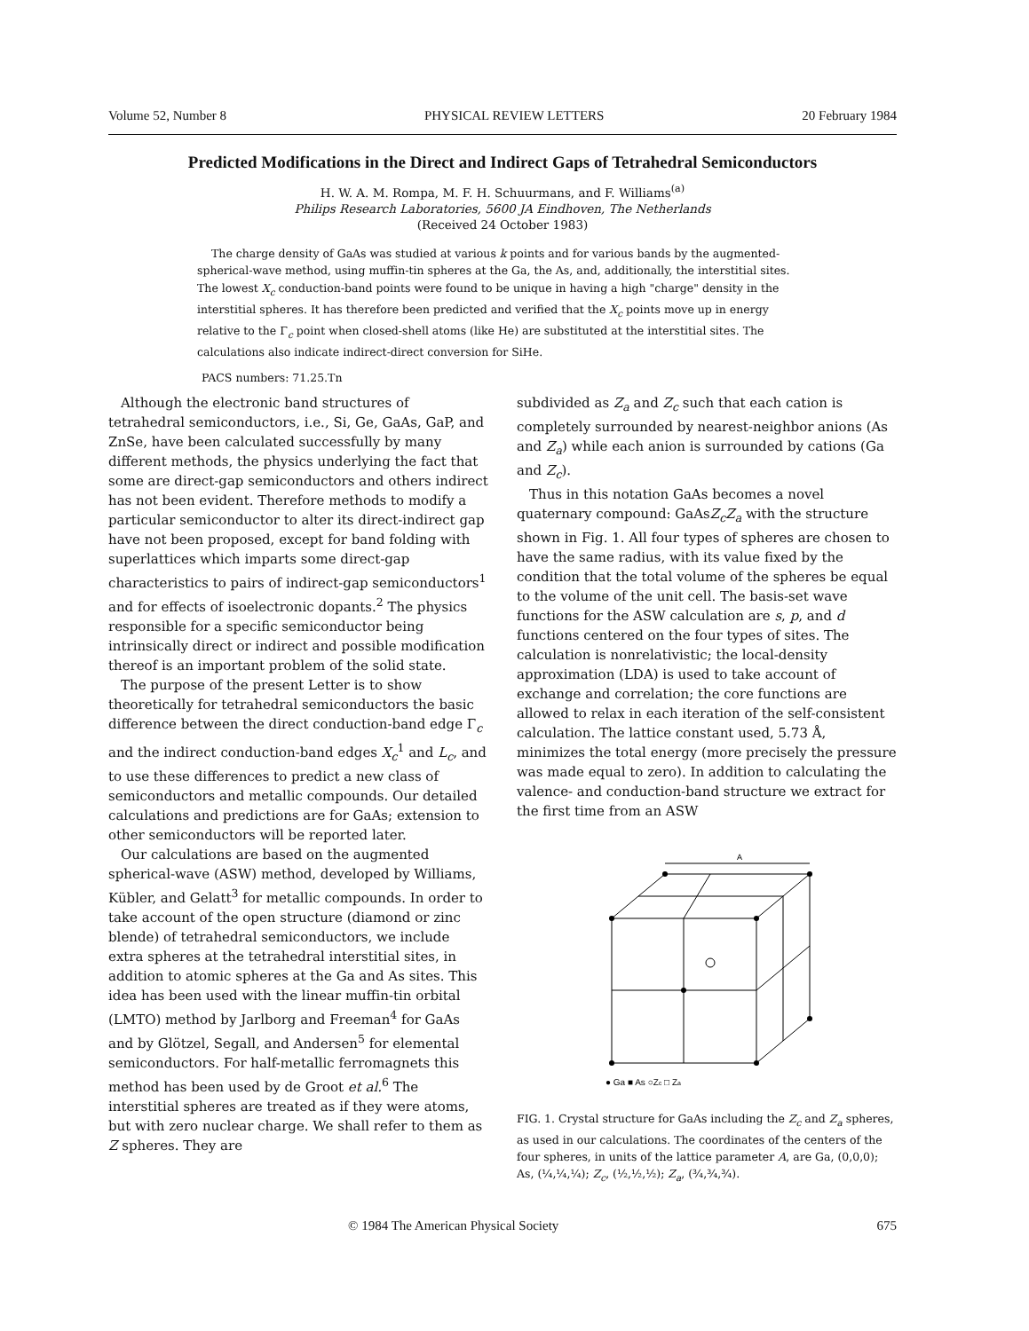Volume 52, Number 8 PHYSICAL REVIEW LETTERS 20 February 1984
Predicted Modifications in the Direct and Indirect Gaps of Tetrahedral Semiconductors
H. W. A. M. Rompa, M. F. H. Schuurmans, and F. Williams<sup>(a)</sup>
Philips Research Laboratories, 5600 JA Eindhoven, The Netherlands
(Received 24 October 1983)
The charge density of GaAs was studied at various k points and for various bands by the augmented-spherical-wave method, using muffin-tin spheres at the Ga, the As, and, additionally, the interstitial sites. The lowest X<sub>c</sub> conduction-band points were found to be unique in having a high "charge" density in the interstitial spheres. It has therefore been predicted and verified that the X<sub>c</sub> points move up in energy relative to the Γ<sub>c</sub> point when closed-shell atoms (like He) are substituted at the interstitial sites. The calculations also indicate indirect-direct conversion for SiHe.
PACS numbers: 71.25.Tn
Although the electronic band structures of tetrahedral semiconductors, i.e., Si, Ge, GaAs, GaP, and ZnSe, have been calculated successfully by many different methods, the physics underlying the fact that some are direct-gap semiconductors and others indirect has not been evident. Therefore methods to modify a particular semiconductor to alter its direct-indirect gap have not been proposed, except for band folding with superlattices which imparts some direct-gap characteristics to pairs of indirect-gap semiconductors<sup>1</sup> and for effects of isoelectronic dopants.<sup>2</sup> The physics responsible for a specific semiconductor being intrinsically direct or indirect and possible modification thereof is an important problem of the solid state.
The purpose of the present Letter is to show theoretically for tetrahedral semiconductors the basic difference between the direct conduction-band edge Γ<sub>c</sub> and the indirect conduction-band edges X<sub>c</sub><sup>1</sup> and L<sub>c</sub>, and to use these differences to predict a new class of semiconductors and metallic compounds. Our detailed calculations and predictions are for GaAs; extension to other semiconductors will be reported later.
Our calculations are based on the augmented spherical-wave (ASW) method, developed by Williams, Kübler, and Gelatt<sup>3</sup> for metallic compounds. In order to take account of the open structure (diamond or zinc blende) of tetrahedral semiconductors, we include extra spheres at the tetrahedral interstitial sites, in addition to atomic spheres at the Ga and As sites. This idea has been used with the linear muffin-tin orbital (LMTO) method by Jarlborg and Freeman<sup>4</sup> for GaAs and by Glötzel, Segall, and Andersen<sup>5</sup> for elemental semiconductors. For half-metallic ferromagnets this method has been used by de Groot et al.<sup>6</sup> The interstitial spheres are treated as if they were atoms, but with zero nuclear charge. We shall refer to them as Z spheres. They are
subdivided as Z<sub>a</sub> and Z<sub>c</sub> such that each cation is completely surrounded by nearest-neighbor anions (As and Z<sub>a</sub>) while each anion is surrounded by cations (Ga and Z<sub>c</sub>).
Thus in this notation GaAs becomes a novel quaternary compound: GaAsZ<sub>c</sub>Z<sub>a</sub> with the structure shown in Fig. 1. All four types of spheres are chosen to have the same radius, with its value fixed by the condition that the total volume of the spheres be equal to the volume of the unit cell. The basis-set wave functions for the ASW calculation are s, p, and d functions centered on the four types of sites. The calculation is nonrelativistic; the local-density approximation (LDA) is used to take account of exchange and correlation; the core functions are allowed to relax in each iteration of the self-consistent calculation. The lattice constant used, 5.73 Å, minimizes the total energy (more precisely the pressure was made equal to zero). In addition to calculating the valence- and conduction-band structure we extract for the first time from an ASW
A
● Ga ■ As ○Zc □ Za
FIG. 1. Crystal structure for GaAs including the Z<sub>c</sub> and Z<sub>a</sub> spheres, as used in our calculations. The coordinates of the centers of the four spheres, in units of the lattice parameter A, are Ga, (0,0,0); As, (¼,¼,¼); Z<sub>c</sub>, (½,½,½); Z<sub>a</sub>, (¾,¾,¾).
© 1984 The American Physical Society 675